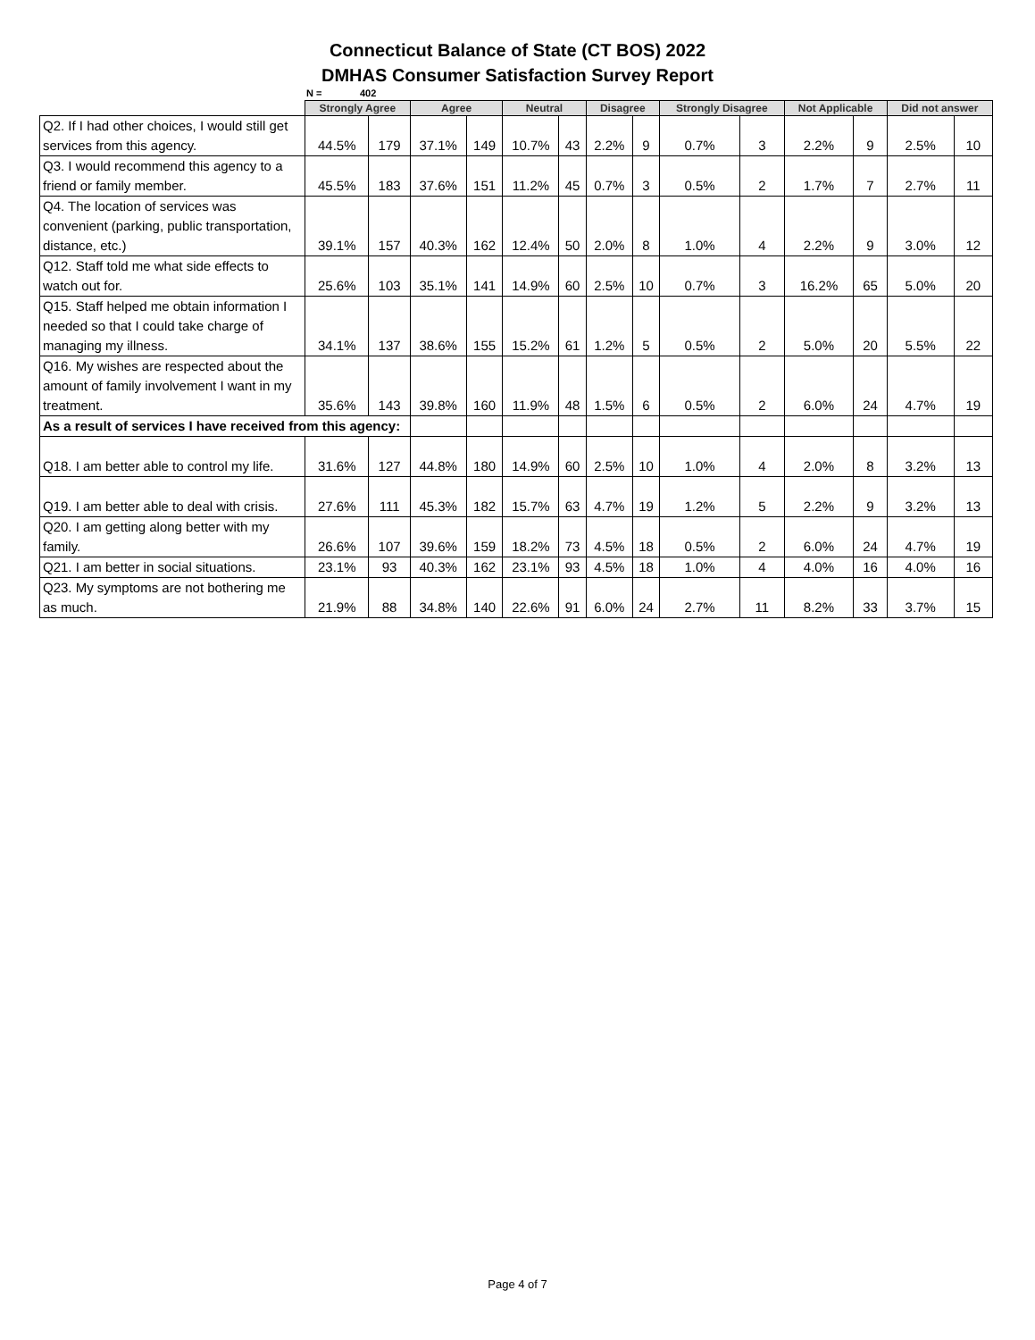Connecticut Balance of State (CT BOS) 2022
DMHAS Consumer Satisfaction Survey Report
N = 402
| | Strongly Agree | | Agree | | Neutral | | Disagree | | Strongly Disagree | | Not Applicable | | Did not answer | |
| --- | --- | --- | --- | --- | --- | --- | --- | --- | --- | --- | --- | --- | --- | --- |
| Q2. If I had other choices, I would still get services from this agency. | 44.5% | 179 | 37.1% | 149 | 10.7% | 43 | 2.2% | 9 | 0.7% | 3 | 2.2% | 9 | 2.5% | 10 |
| Q3. I would recommend this agency to a friend or family member. | 45.5% | 183 | 37.6% | 151 | 11.2% | 45 | 0.7% | 3 | 0.5% | 2 | 1.7% | 7 | 2.7% | 11 |
| Q4. The location of services was convenient (parking, public transportation, distance, etc.) | 39.1% | 157 | 40.3% | 162 | 12.4% | 50 | 2.0% | 8 | 1.0% | 4 | 2.2% | 9 | 3.0% | 12 |
| Q12. Staff told me what side effects to watch out for. | 25.6% | 103 | 35.1% | 141 | 14.9% | 60 | 2.5% | 10 | 0.7% | 3 | 16.2% | 65 | 5.0% | 20 |
| Q15. Staff helped me obtain information I needed so that I could take charge of managing my illness. | 34.1% | 137 | 38.6% | 155 | 15.2% | 61 | 1.2% | 5 | 0.5% | 2 | 5.0% | 20 | 5.5% | 22 |
| Q16. My wishes are respected about the amount of family involvement I want in my treatment. | 35.6% | 143 | 39.8% | 160 | 11.9% | 48 | 1.5% | 6 | 0.5% | 2 | 6.0% | 24 | 4.7% | 19 |
| As a result of services I have received from this agency: | | | | | | | | | | | | | | |
| Q18. I am better able to control my life. | 31.6% | 127 | 44.8% | 180 | 14.9% | 60 | 2.5% | 10 | 1.0% | 4 | 2.0% | 8 | 3.2% | 13 |
| Q19. I am better able to deal with crisis. | 27.6% | 111 | 45.3% | 182 | 15.7% | 63 | 4.7% | 19 | 1.2% | 5 | 2.2% | 9 | 3.2% | 13 |
| Q20. I am getting along better with my family. | 26.6% | 107 | 39.6% | 159 | 18.2% | 73 | 4.5% | 18 | 0.5% | 2 | 6.0% | 24 | 4.7% | 19 |
| Q21. I am better in social situations. | 23.1% | 93 | 40.3% | 162 | 23.1% | 93 | 4.5% | 18 | 1.0% | 4 | 4.0% | 16 | 4.0% | 16 |
| Q23. My symptoms are not bothering me as much. | 21.9% | 88 | 34.8% | 140 | 22.6% | 91 | 6.0% | 24 | 2.7% | 11 | 8.2% | 33 | 3.7% | 15 |
Page 4 of 7